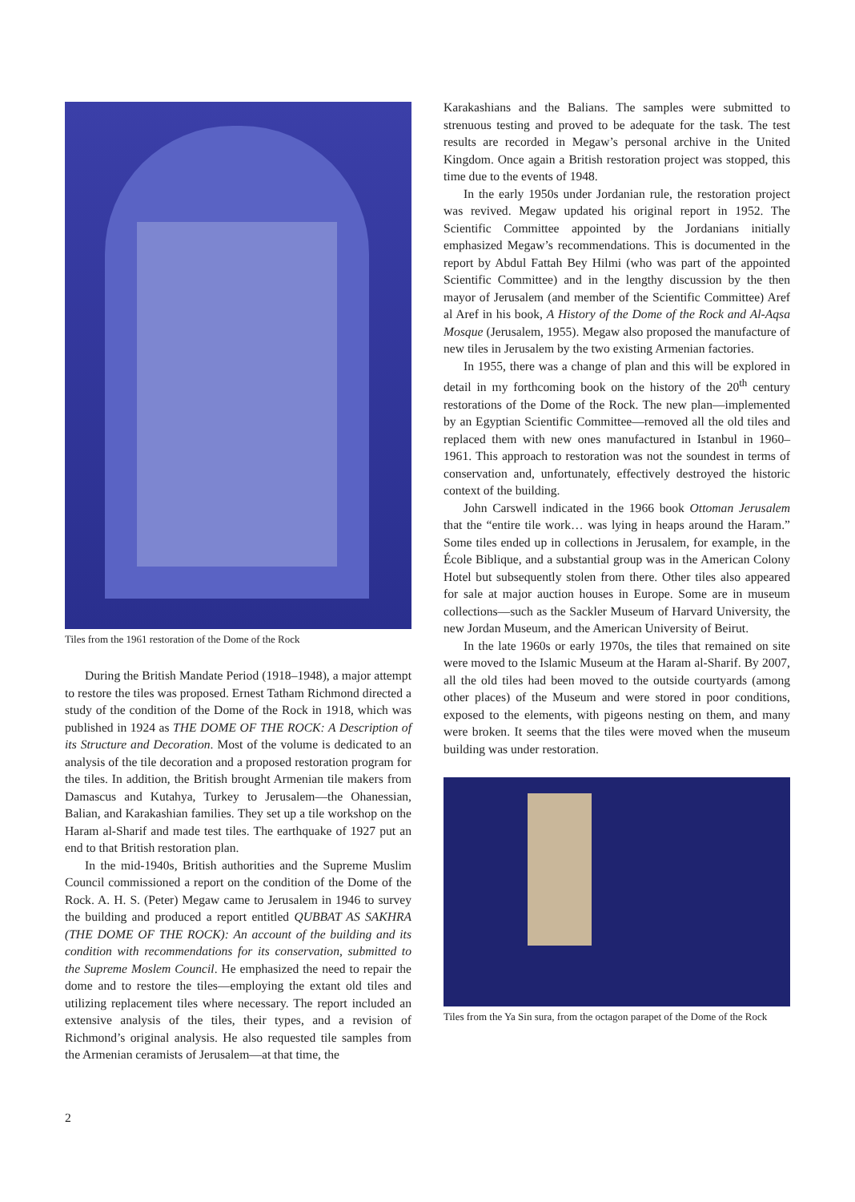Tiles from the 1961 restoration of the Dome of the Rock
During the British Mandate Period (1918–1948), a major attempt to restore the tiles was proposed. Ernest Tatham Richmond directed a study of the condition of the Dome of the Rock in 1918, which was published in 1924 as THE DOME OF THE ROCK: A Description of its Structure and Decoration. Most of the volume is dedicated to an analysis of the tile decoration and a proposed restoration program for the tiles. In addition, the British brought Armenian tile makers from Damascus and Kutahya, Turkey to Jerusalem—the Ohanessian, Balian, and Karakashian families. They set up a tile workshop on the Haram al-Sharif and made test tiles. The earthquake of 1927 put an end to that British restoration plan.
In the mid-1940s, British authorities and the Supreme Muslim Council commissioned a report on the condition of the Dome of the Rock. A. H. S. (Peter) Megaw came to Jerusalem in 1946 to survey the building and produced a report entitled QUBBAT AS SAKHRA (THE DOME OF THE ROCK): An account of the building and its condition with recommendations for its conservation, submitted to the Supreme Moslem Council. He emphasized the need to repair the dome and to restore the tiles—employing the extant old tiles and utilizing replacement tiles where necessary. The report included an extensive analysis of the tiles, their types, and a revision of Richmond’s original analysis. He also requested tile samples from the Armenian ceramists of Jerusalem—at that time, the
Karakashians and the Balians. The samples were submitted to strenuous testing and proved to be adequate for the task. The test results are recorded in Megaw’s personal archive in the United Kingdom. Once again a British restoration project was stopped, this time due to the events of 1948.
In the early 1950s under Jordanian rule, the restoration project was revived. Megaw updated his original report in 1952. The Scientific Committee appointed by the Jordanians initially emphasized Megaw’s recommendations. This is documented in the report by Abdul Fattah Bey Hilmi (who was part of the appointed Scientific Committee) and in the lengthy discussion by the then mayor of Jerusalem (and member of the Scientific Committee) Aref al Aref in his book, A History of the Dome of the Rock and Al-Aqsa Mosque (Jerusalem, 1955). Megaw also proposed the manufacture of new tiles in Jerusalem by the two existing Armenian factories.
In 1955, there was a change of plan and this will be explored in detail in my forthcoming book on the history of the 20<sup>th</sup> century restorations of the Dome of the Rock. The new plan—implemented by an Egyptian Scientific Committee—removed all the old tiles and replaced them with new ones manufactured in Istanbul in 1960–1961. This approach to restoration was not the soundest in terms of conservation and, unfortunately, effectively destroyed the historic context of the building.
John Carswell indicated in the 1966 book Ottoman Jerusalem that the “entire tile work… was lying in heaps around the Haram.” Some tiles ended up in collections in Jerusalem, for example, in the École Biblique, and a substantial group was in the American Colony Hotel but subsequently stolen from there. Other tiles also appeared for sale at major auction houses in Europe. Some are in museum collections—such as the Sackler Museum of Harvard University, the new Jordan Museum, and the American University of Beirut.
In the late 1960s or early 1970s, the tiles that remained on site were moved to the Islamic Museum at the Haram al-Sharif. By 2007, all the old tiles had been moved to the outside courtyards (among other places) of the Museum and were stored in poor conditions, exposed to the elements, with pigeons nesting on them, and many were broken. It seems that the tiles were moved when the museum building was under restoration.
Tiles from the Ya Sin sura, from the octagon parapet of the Dome of the Rock
2